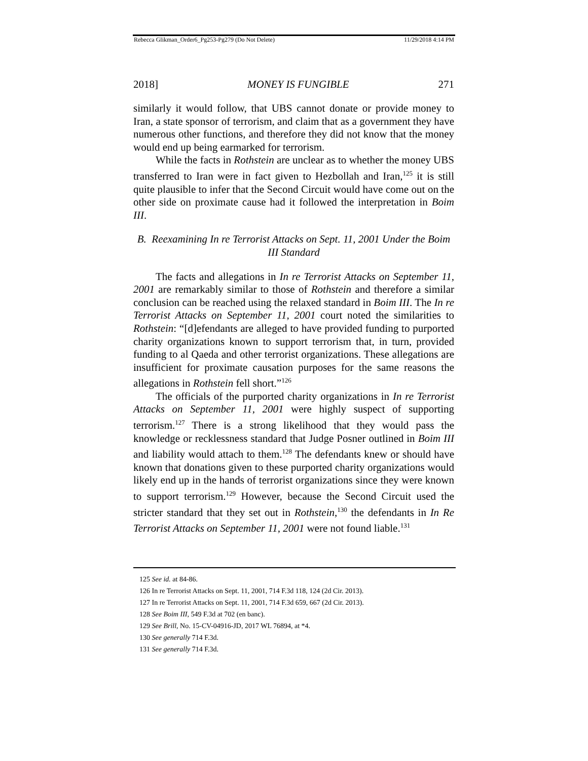Rebecca Glikman_Order6_Pg253-Pg279 (Do Not Delete) 11/29/2018 4:14 PM
2018] MONEY IS FUNGIBLE 271
similarly it would follow, that UBS cannot donate or provide money to Iran, a state sponsor of terrorism, and claim that as a government they have numerous other functions, and therefore they did not know that the money would end up being earmarked for terrorism.
While the facts in Rothstein are unclear as to whether the money UBS transferred to Iran were in fact given to Hezbollah and Iran,<sup>125</sup> it is still quite plausible to infer that the Second Circuit would have come out on the other side on proximate cause had it followed the interpretation in Boim III.
B. Reexamining In re Terrorist Attacks on Sept. 11, 2001 Under the Boim III Standard
The facts and allegations in In re Terrorist Attacks on September 11, 2001 are remarkably similar to those of Rothstein and therefore a similar conclusion can be reached using the relaxed standard in Boim III. The In re Terrorist Attacks on September 11, 2001 court noted the similarities to Rothstein: “[d]efendants are alleged to have provided funding to purported charity organizations known to support terrorism that, in turn, provided funding to al Qaeda and other terrorist organizations. These allegations are insufficient for proximate causation purposes for the same reasons the allegations in Rothstein fell short.”<sup>126</sup>
The officials of the purported charity organizations in In re Terrorist Attacks on September 11, 2001 were highly suspect of supporting terrorism.<sup>127</sup> There is a strong likelihood that they would pass the knowledge or recklessness standard that Judge Posner outlined in Boim III and liability would attach to them.<sup>128</sup> The defendants knew or should have known that donations given to these purported charity organizations would likely end up in the hands of terrorist organizations since they were known to support terrorism.<sup>129</sup> However, because the Second Circuit used the stricter standard that they set out in Rothstein,<sup>130</sup> the defendants in In Re Terrorist Attacks on September 11, 2001 were not found liable.<sup>131</sup>
125 See id. at 84-86.
126 In re Terrorist Attacks on Sept. 11, 2001, 714 F.3d 118, 124 (2d Cir. 2013).
127 In re Terrorist Attacks on Sept. 11, 2001, 714 F.3d 659, 667 (2d Cir. 2013).
128 See Boim III, 549 F.3d at 702 (en banc).
129 See Brill, No. 15-CV-04916-JD, 2017 WL 76894, at *4.
130 See generally 714 F.3d.
131 See generally 714 F.3d.